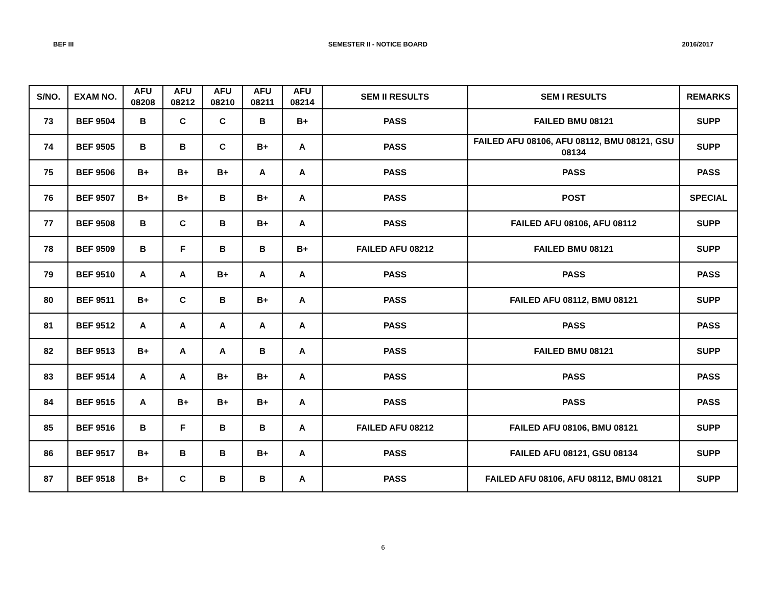BEF III SEMESTER II - NOTICE BOARD 2016/2017
| S/NO. | EXAM NO. | AFU 08208 | AFU 08212 | AFU 08210 | AFU 08211 | AFU 08214 | SEM II RESULTS | SEM I RESULTS | REMARKS |
| --- | --- | --- | --- | --- | --- | --- | --- | --- | --- |
| 73 | BEF 9504 | B | C | C | B | B+ | PASS | FAILED BMU 08121 | SUPP |
| 74 | BEF 9505 | B | B | C | B+ | A | PASS | FAILED AFU 08106, AFU 08112, BMU 08121, GSU 08134 | SUPP |
| 75 | BEF 9506 | B+ | B+ | B+ | A | A | PASS | PASS | PASS |
| 76 | BEF 9507 | B+ | B+ | B | B+ | A | PASS | POST | SPECIAL |
| 77 | BEF 9508 | B | C | B | B+ | A | PASS | FAILED AFU 08106, AFU 08112 | SUPP |
| 78 | BEF 9509 | B | F | B | B | B+ | FAILED AFU 08212 | FAILED BMU 08121 | SUPP |
| 79 | BEF 9510 | A | A | B+ | A | A | PASS | PASS | PASS |
| 80 | BEF 9511 | B+ | C | B | B+ | A | PASS | FAILED AFU 08112, BMU 08121 | SUPP |
| 81 | BEF 9512 | A | A | A | A | A | PASS | PASS | PASS |
| 82 | BEF 9513 | B+ | A | A | B | A | PASS | FAILED BMU 08121 | SUPP |
| 83 | BEF 9514 | A | A | B+ | B+ | A | PASS | PASS | PASS |
| 84 | BEF 9515 | A | B+ | B+ | B+ | A | PASS | PASS | PASS |
| 85 | BEF 9516 | B | F | B | B | A | FAILED AFU 08212 | FAILED AFU 08106, BMU 08121 | SUPP |
| 86 | BEF 9517 | B+ | B | B | B+ | A | PASS | FAILED AFU 08121, GSU 08134 | SUPP |
| 87 | BEF 9518 | B+ | C | B | B | A | PASS | FAILED AFU 08106, AFU 08112, BMU 08121 | SUPP |
6